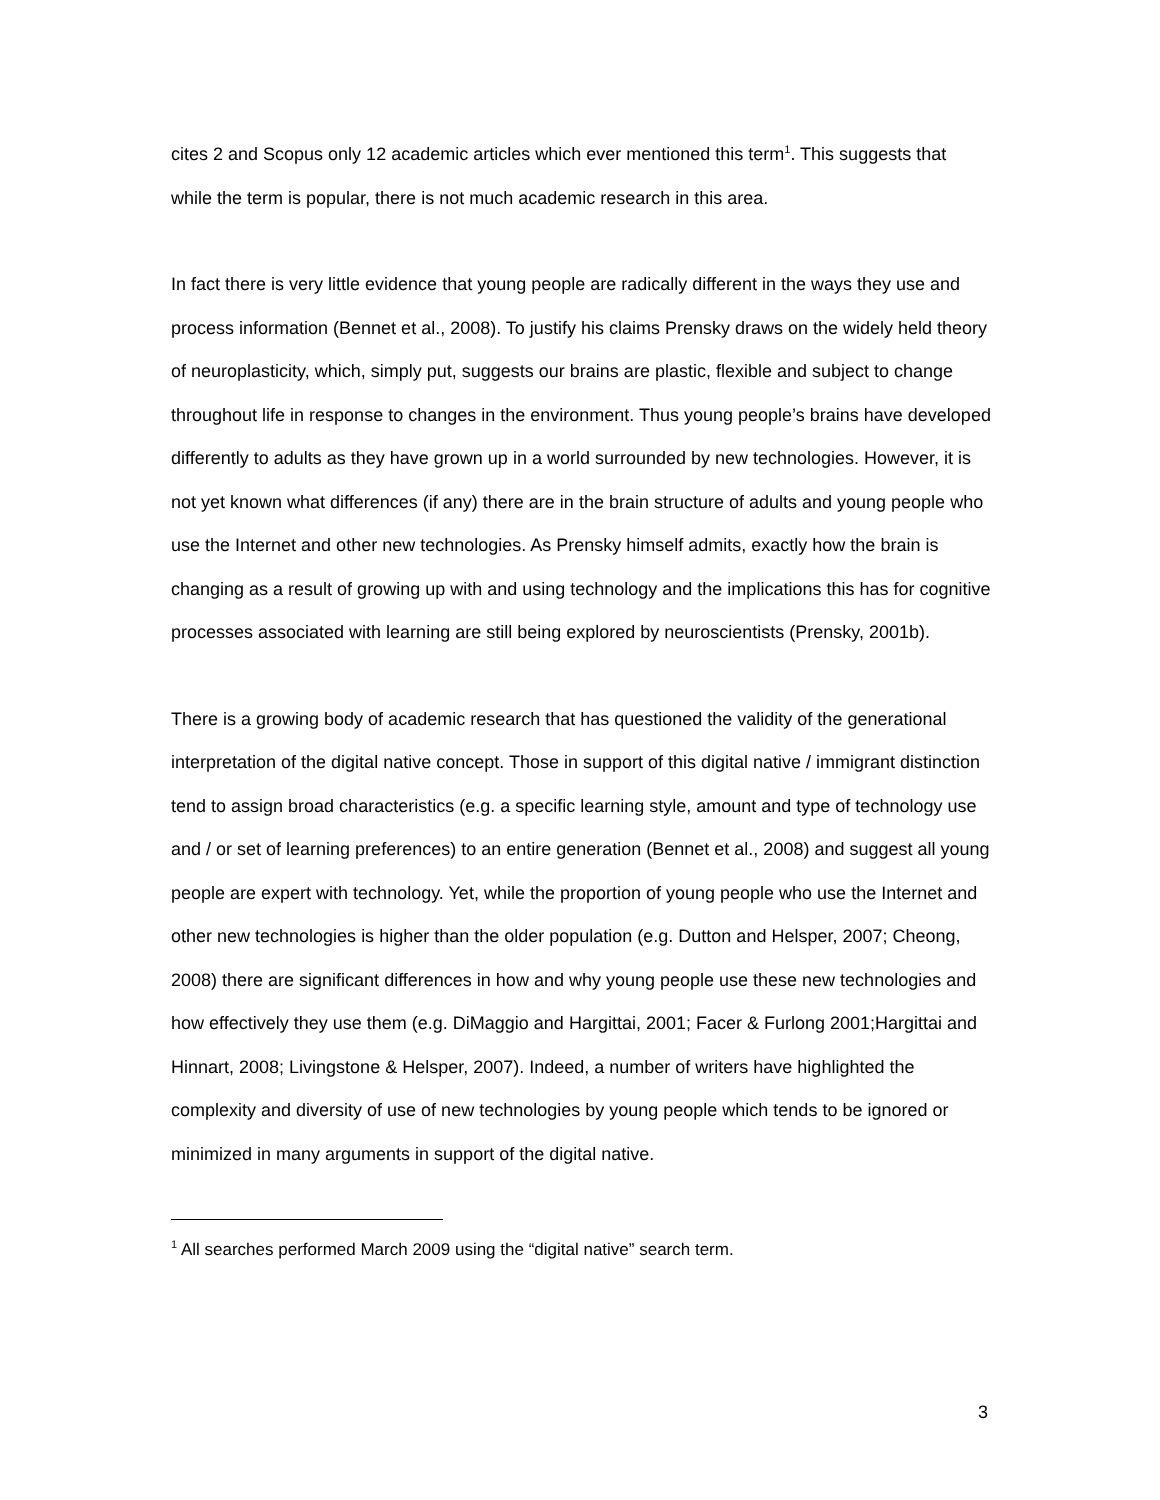cites 2 and Scopus only 12 academic articles which ever mentioned this term<sup>1</sup>. This suggests that while the term is popular, there is not much academic research in this area.
In fact there is very little evidence that young people are radically different in the ways they use and process information (Bennet et al., 2008). To justify his claims Prensky draws on the widely held theory of neuroplasticity, which, simply put, suggests our brains are plastic, flexible and subject to change throughout life in response to changes in the environment. Thus young people’s brains have developed differently to adults as they have grown up in a world surrounded by new technologies. However, it is not yet known what differences (if any) there are in the brain structure of adults and young people who use the Internet and other new technologies. As Prensky himself admits, exactly how the brain is changing as a result of growing up with and using technology and the implications this has for cognitive processes associated with learning are still being explored by neuroscientists (Prensky, 2001b).
There is a growing body of academic research that has questioned the validity of the generational interpretation of the digital native concept. Those in support of this digital native / immigrant distinction tend to assign broad characteristics (e.g. a specific learning style, amount and type of technology use and / or set of learning preferences) to an entire generation (Bennet et al., 2008) and suggest all young people are expert with technology. Yet, while the proportion of young people who use the Internet and other new technologies is higher than the older population (e.g. Dutton and Helsper, 2007; Cheong, 2008) there are significant differences in how and why young people use these new technologies and how effectively they use them (e.g. DiMaggio and Hargittai, 2001; Facer & Furlong 2001;Hargittai and Hinnart, 2008; Livingstone & Helsper, 2007). Indeed, a number of writers have highlighted the complexity and diversity of use of new technologies by young people which tends to be ignored or minimized in many arguments in support of the digital native.
<sup>1</sup> All searches performed March 2009 using the “digital native” search term.
3